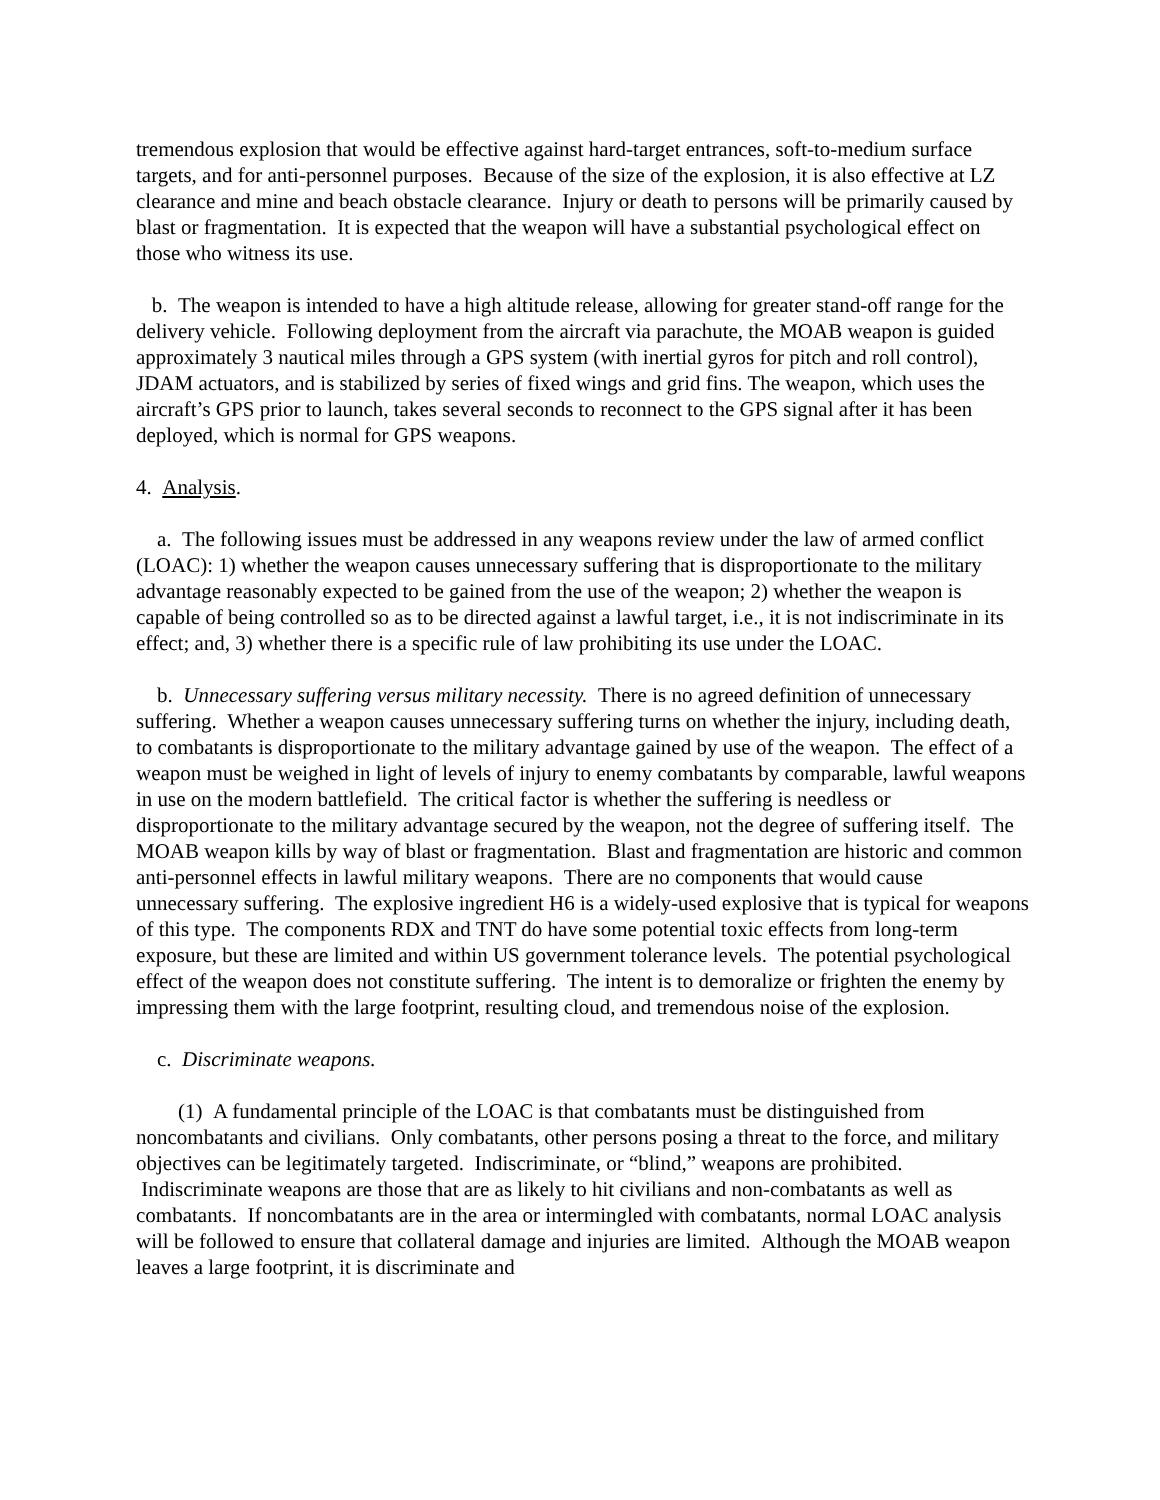tremendous explosion that would be effective against hard-target entrances, soft-to-medium surface targets, and for anti-personnel purposes. Because of the size of the explosion, it is also effective at LZ clearance and mine and beach obstacle clearance. Injury or death to persons will be primarily caused by blast or fragmentation. It is expected that the weapon will have a substantial psychological effect on those who witness its use.
b. The weapon is intended to have a high altitude release, allowing for greater stand-off range for the delivery vehicle. Following deployment from the aircraft via parachute, the MOAB weapon is guided approximately 3 nautical miles through a GPS system (with inertial gyros for pitch and roll control), JDAM actuators, and is stabilized by series of fixed wings and grid fins. The weapon, which uses the aircraft’s GPS prior to launch, takes several seconds to reconnect to the GPS signal after it has been deployed, which is normal for GPS weapons.
4. Analysis.
a. The following issues must be addressed in any weapons review under the law of armed conflict (LOAC): 1) whether the weapon causes unnecessary suffering that is disproportionate to the military advantage reasonably expected to be gained from the use of the weapon; 2) whether the weapon is capable of being controlled so as to be directed against a lawful target, i.e., it is not indiscriminate in its effect; and, 3) whether there is a specific rule of law prohibiting its use under the LOAC.
b. Unnecessary suffering versus military necessity. There is no agreed definition of unnecessary suffering. Whether a weapon causes unnecessary suffering turns on whether the injury, including death, to combatants is disproportionate to the military advantage gained by use of the weapon. The effect of a weapon must be weighed in light of levels of injury to enemy combatants by comparable, lawful weapons in use on the modern battlefield. The critical factor is whether the suffering is needless or disproportionate to the military advantage secured by the weapon, not the degree of suffering itself. The MOAB weapon kills by way of blast or fragmentation. Blast and fragmentation are historic and common anti-personnel effects in lawful military weapons. There are no components that would cause unnecessary suffering. The explosive ingredient H6 is a widely-used explosive that is typical for weapons of this type. The components RDX and TNT do have some potential toxic effects from long-term exposure, but these are limited and within US government tolerance levels. The potential psychological effect of the weapon does not constitute suffering. The intent is to demoralize or frighten the enemy by impressing them with the large footprint, resulting cloud, and tremendous noise of the explosion.
c. Discriminate weapons.
(1) A fundamental principle of the LOAC is that combatants must be distinguished from noncombatants and civilians. Only combatants, other persons posing a threat to the force, and military objectives can be legitimately targeted. Indiscriminate, or “blind,” weapons are prohibited. Indiscriminate weapons are those that are as likely to hit civilians and non-combatants as well as combatants. If noncombatants are in the area or intermingled with combatants, normal LOAC analysis will be followed to ensure that collateral damage and injuries are limited. Although the MOAB weapon leaves a large footprint, it is discriminate and